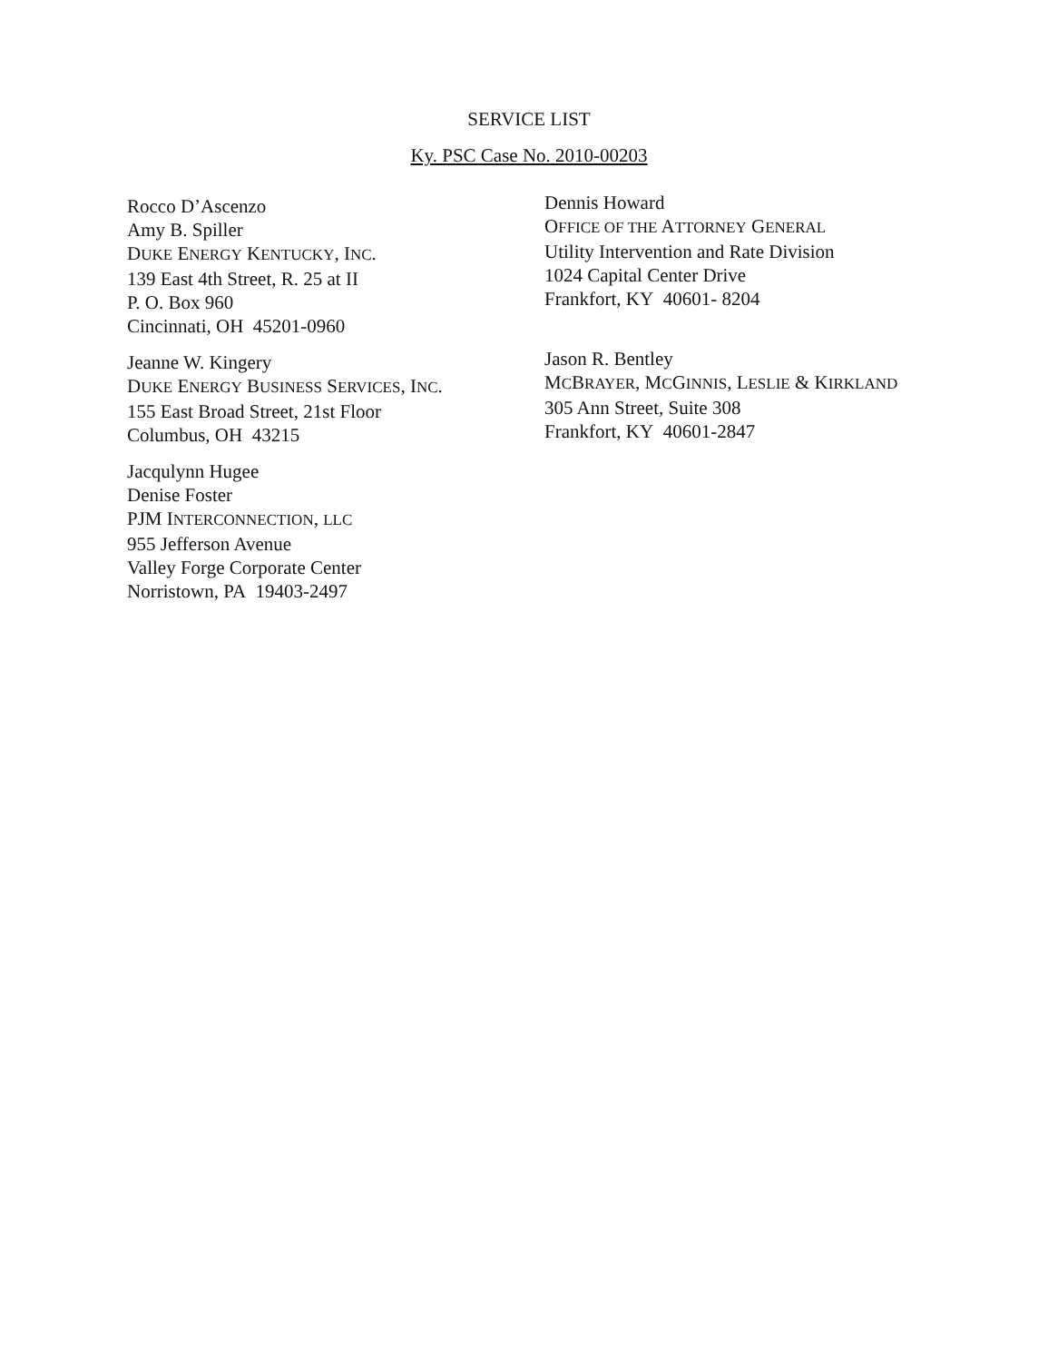SERVICE LIST
Ky. PSC Case No. 2010-00203
Rocco D’Ascenzo
Amy B. Spiller
DUKE ENERGY KENTUCKY, INC.
139 East 4th Street, R. 25 at II
P. O. Box 960
Cincinnati, OH 45201-0960
Jeanne W. Kingery
DUKE ENERGY BUSINESS SERVICES, INC.
155 East Broad Street, 21st Floor
Columbus, OH 43215
Jacqulynn Hugee
Denise Foster
PJM INTERCONNECTION, LLC
955 Jefferson Avenue
Valley Forge Corporate Center
Norristown, PA 19403-2497
Dennis Howard
OFFICE OF THE ATTORNEY GENERAL
Utility Intervention and Rate Division
1024 Capital Center Drive
Frankfort, KY 40601- 8204
Jason R. Bentley
MCBRAYER, MCGINNIS, LESLIE & KIRKLAND
305 Ann Street, Suite 308
Frankfort, KY 40601-2847